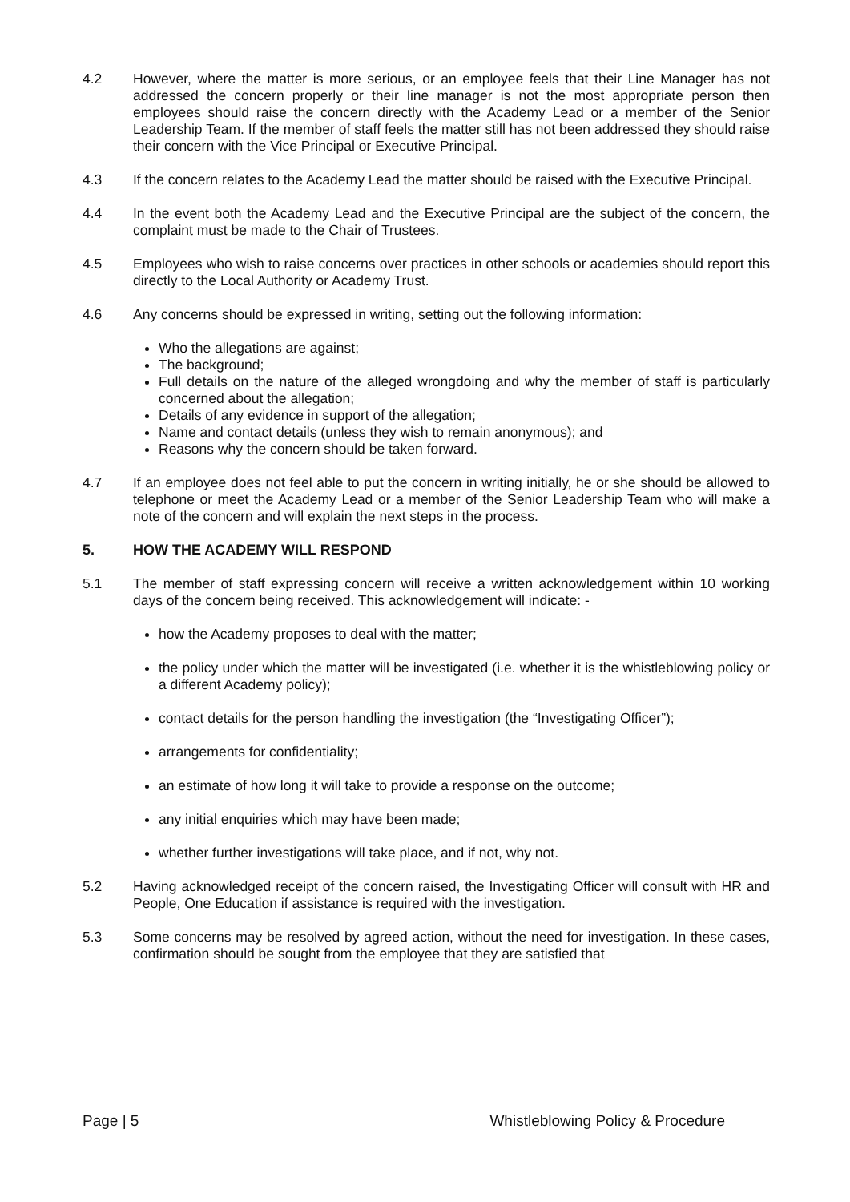4.2 However, where the matter is more serious, or an employee feels that their Line Manager has not addressed the concern properly or their line manager is not the most appropriate person then employees should raise the concern directly with the Academy Lead or a member of the Senior Leadership Team. If the member of staff feels the matter still has not been addressed they should raise their concern with the Vice Principal or Executive Principal.
4.3 If the concern relates to the Academy Lead the matter should be raised with the Executive Principal.
4.4 In the event both the Academy Lead and the Executive Principal are the subject of the concern, the complaint must be made to the Chair of Trustees.
4.5 Employees who wish to raise concerns over practices in other schools or academies should report this directly to the Local Authority or Academy Trust.
4.6 Any concerns should be expressed in writing, setting out the following information:
Who the allegations are against;
The background;
Full details on the nature of the alleged wrongdoing and why the member of staff is particularly concerned about the allegation;
Details of any evidence in support of the allegation;
Name and contact details (unless they wish to remain anonymous); and
Reasons why the concern should be taken forward.
4.7 If an employee does not feel able to put the concern in writing initially, he or she should be allowed to telephone or meet the Academy Lead or a member of the Senior Leadership Team who will make a note of the concern and will explain the next steps in the process.
5. HOW THE ACADEMY WILL RESPOND
5.1 The member of staff expressing concern will receive a written acknowledgement within 10 working days of the concern being received. This acknowledgement will indicate: -
how the Academy proposes to deal with the matter;
the policy under which the matter will be investigated (i.e. whether it is the whistleblowing policy or a different Academy policy);
contact details for the person handling the investigation (the “Investigating Officer”);
arrangements for confidentiality;
an estimate of how long it will take to provide a response on the outcome;
any initial enquiries which may have been made;
whether further investigations will take place, and if not, why not.
5.2 Having acknowledged receipt of the concern raised, the Investigating Officer will consult with HR and People, One Education if assistance is required with the investigation.
5.3 Some concerns may be resolved by agreed action, without the need for investigation. In these cases, confirmation should be sought from the employee that they are satisfied that
Page | 5 Whistleblowing Policy & Procedure